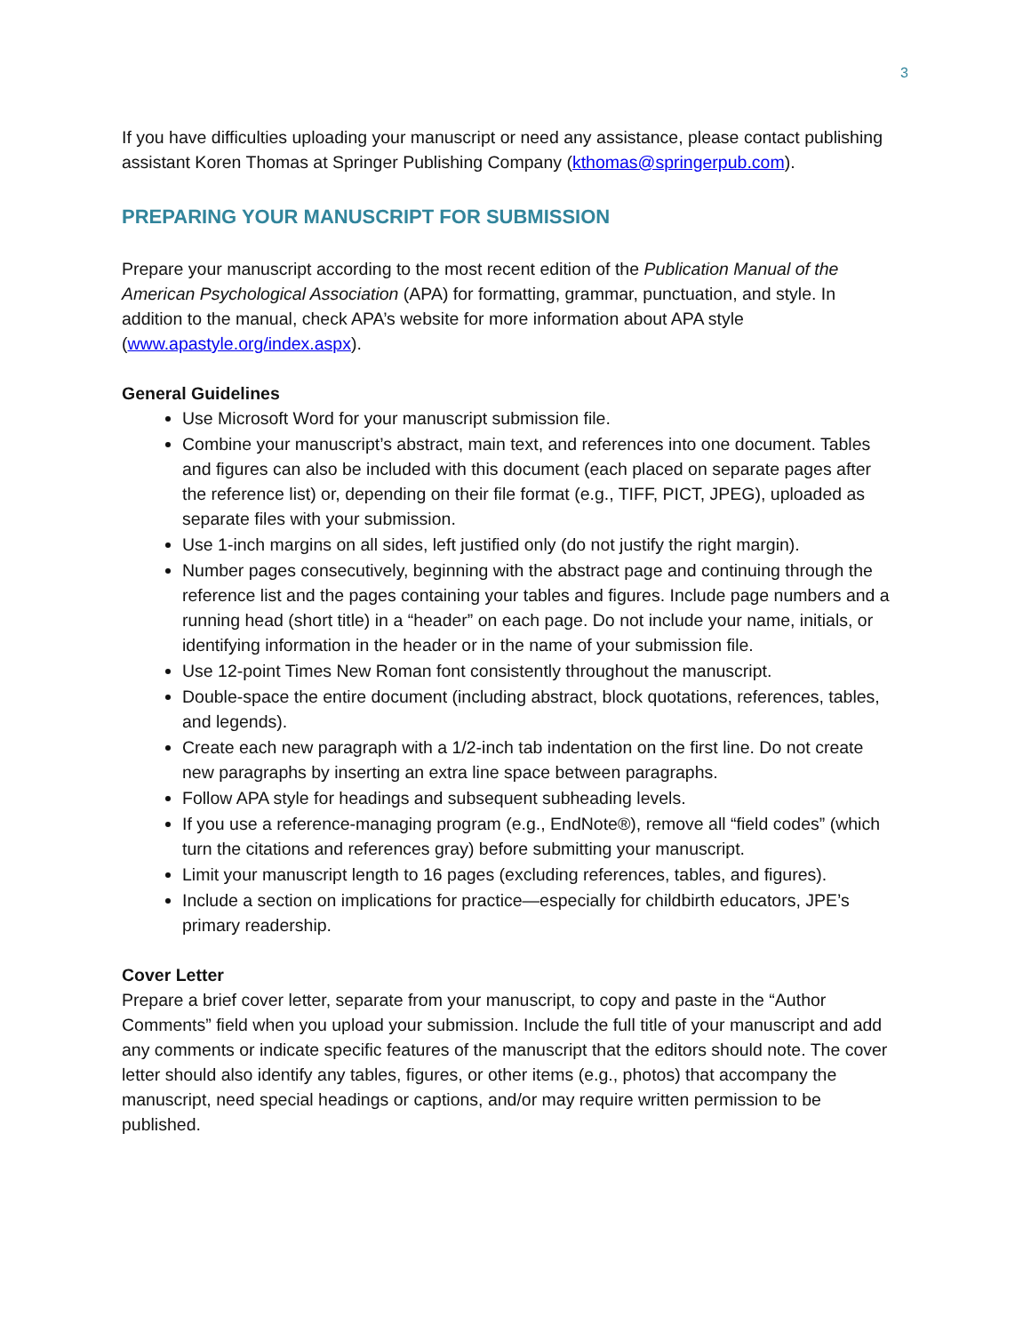3
If you have difficulties uploading your manuscript or need any assistance, please contact publishing assistant Koren Thomas at Springer Publishing Company (kthomas@springerpub.com).
PREPARING YOUR MANUSCRIPT FOR SUBMISSION
Prepare your manuscript according to the most recent edition of the Publication Manual of the American Psychological Association (APA) for formatting, grammar, punctuation, and style. In addition to the manual, check APA’s website for more information about APA style (www.apastyle.org/index.aspx).
General Guidelines
Use Microsoft Word for your manuscript submission file.
Combine your manuscript’s abstract, main text, and references into one document. Tables and figures can also be included with this document (each placed on separate pages after the reference list) or, depending on their file format (e.g., TIFF, PICT, JPEG), uploaded as separate files with your submission.
Use 1-inch margins on all sides, left justified only (do not justify the right margin).
Number pages consecutively, beginning with the abstract page and continuing through the reference list and the pages containing your tables and figures. Include page numbers and a running head (short title) in a “header” on each page. Do not include your name, initials, or identifying information in the header or in the name of your submission file.
Use 12-point Times New Roman font consistently throughout the manuscript.
Double-space the entire document (including abstract, block quotations, references, tables, and legends).
Create each new paragraph with a 1/2-inch tab indentation on the first line. Do not create new paragraphs by inserting an extra line space between paragraphs.
Follow APA style for headings and subsequent subheading levels.
If you use a reference-managing program (e.g., EndNote®), remove all “field codes” (which turn the citations and references gray) before submitting your manuscript.
Limit your manuscript length to 16 pages (excluding references, tables, and figures).
Include a section on implications for practice—especially for childbirth educators, JPE’s primary readership.
Cover Letter
Prepare a brief cover letter, separate from your manuscript, to copy and paste in the “Author Comments” field when you upload your submission. Include the full title of your manuscript and add any comments or indicate specific features of the manuscript that the editors should note. The cover letter should also identify any tables, figures, or other items (e.g., photos) that accompany the manuscript, need special headings or captions, and/or may require written permission to be published.